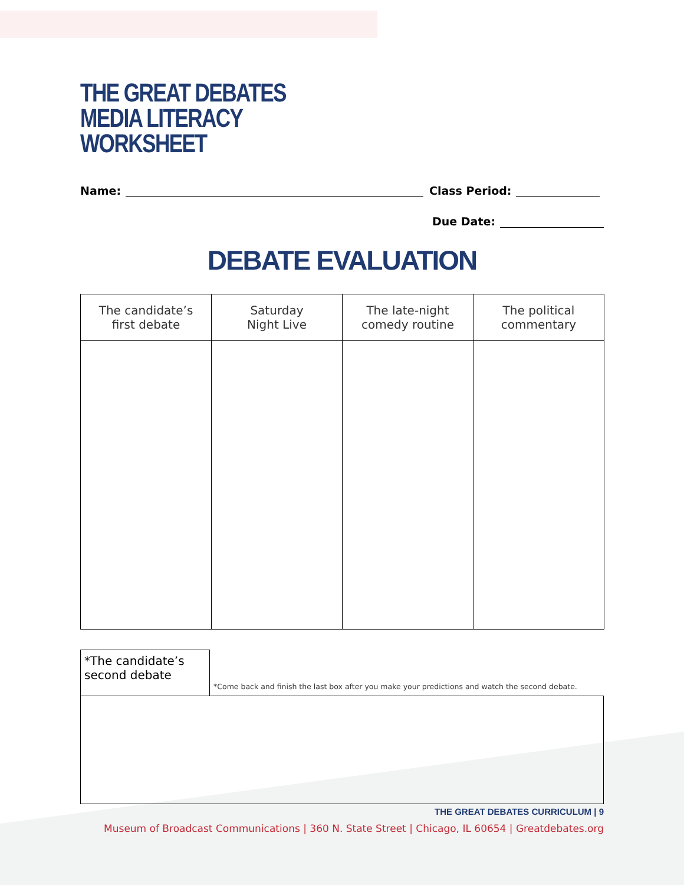THE GREAT DEBATES
MEDIA LITERACY
WORKSHEET
Name: Class Period:
Due Date:
DEBATE EVALUATION
| The candidate’s first debate | Saturday Night Live | The late-night comedy routine | The political commentary |
| --- | --- | --- | --- |
*The candidate’s second debate
*Come back and finish the last box after you make your predictions and watch the second debate.
THE GREAT DEBATES CURRICULUM | 9
Museum of Broadcast Communications | 360 N. State Street | Chicago, IL 60654 | Greatdebates.org